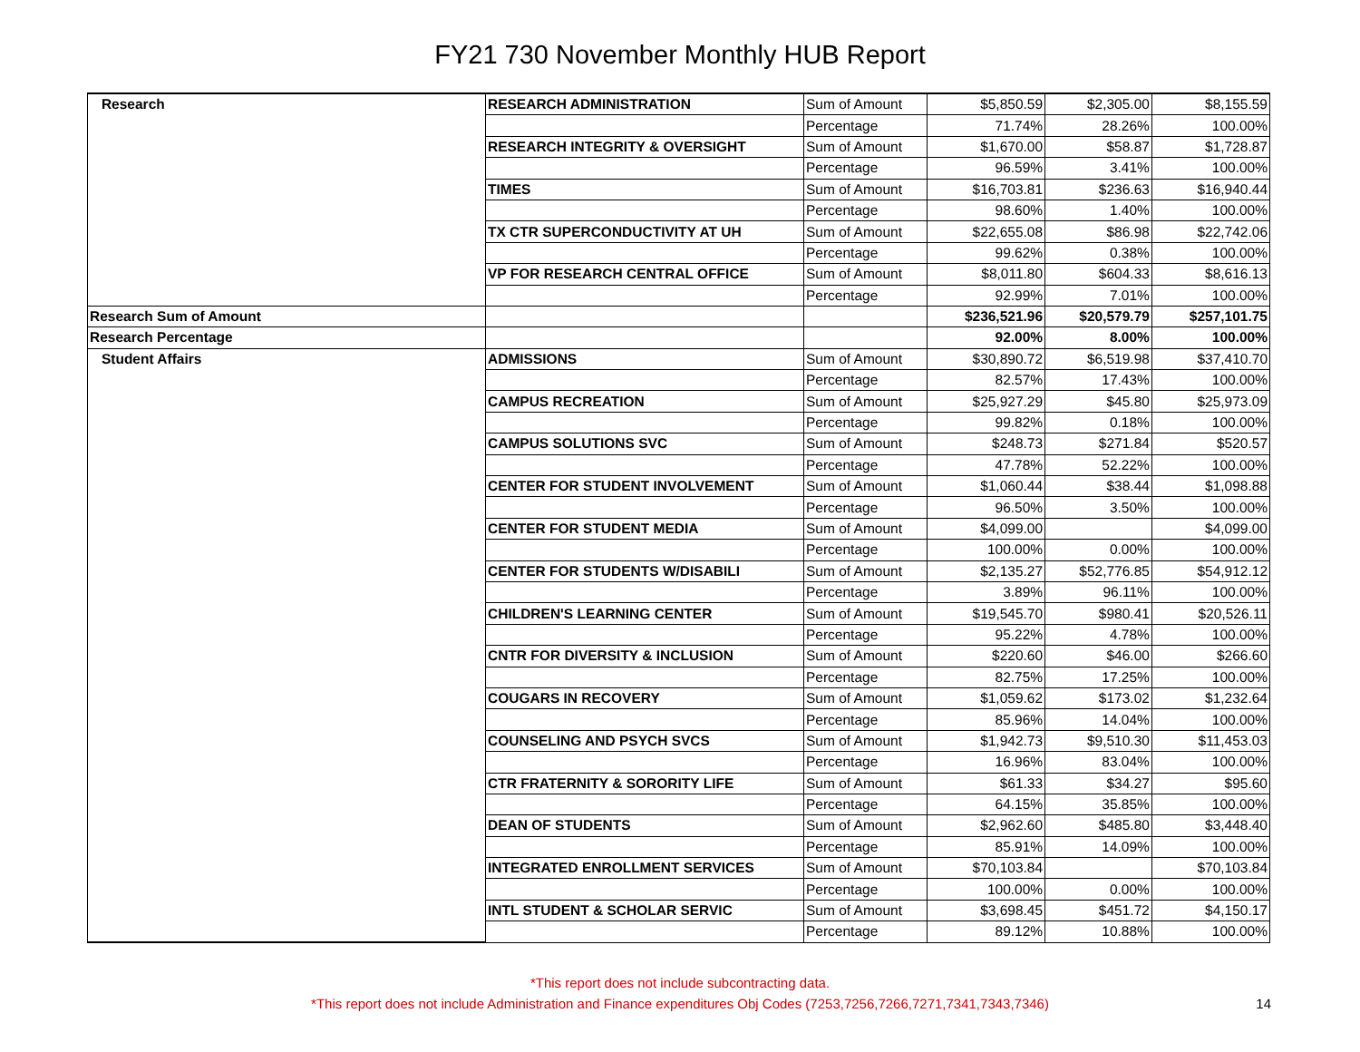FY21 730 November Monthly HUB Report
| Research | RESEARCH ADMINISTRATION | Sum of Amount | $5,850.59 | $2,305.00 | $8,155.59 |
| | | Percentage | 71.74% | 28.26% | 100.00% |
| | RESEARCH INTEGRITY & OVERSIGHT | Sum of Amount | $1,670.00 | $58.87 | $1,728.87 |
| | | Percentage | 96.59% | 3.41% | 100.00% |
| | TIMES | Sum of Amount | $16,703.81 | $236.63 | $16,940.44 |
| | | Percentage | 98.60% | 1.40% | 100.00% |
| | TX CTR SUPERCONDUCTIVITY AT UH | Sum of Amount | $22,655.08 | $86.98 | $22,742.06 |
| | | Percentage | 99.62% | 0.38% | 100.00% |
| | VP FOR RESEARCH CENTRAL OFFICE | Sum of Amount | $8,011.80 | $604.33 | $8,616.13 |
| | | Percentage | 92.99% | 7.01% | 100.00% |
| Research Sum of Amount | | | $236,521.96 | $20,579.79 | $257,101.75 |
| Research Percentage | | | 92.00% | 8.00% | 100.00% |
| Student Affairs | ADMISSIONS | Sum of Amount | $30,890.72 | $6,519.98 | $37,410.70 |
| | | Percentage | 82.57% | 17.43% | 100.00% |
| | CAMPUS RECREATION | Sum of Amount | $25,927.29 | $45.80 | $25,973.09 |
| | | Percentage | 99.82% | 0.18% | 100.00% |
| | CAMPUS SOLUTIONS SVC | Sum of Amount | $248.73 | $271.84 | $520.57 |
| | | Percentage | 47.78% | 52.22% | 100.00% |
| | CENTER FOR STUDENT INVOLVEMENT | Sum of Amount | $1,060.44 | $38.44 | $1,098.88 |
| | | Percentage | 96.50% | 3.50% | 100.00% |
| | CENTER FOR STUDENT MEDIA | Sum of Amount | $4,099.00 | | $4,099.00 |
| | | Percentage | 100.00% | 0.00% | 100.00% |
| | CENTER FOR STUDENTS W/DISABILI | Sum of Amount | $2,135.27 | $52,776.85 | $54,912.12 |
| | | Percentage | 3.89% | 96.11% | 100.00% |
| | CHILDREN'S LEARNING CENTER | Sum of Amount | $19,545.70 | $980.41 | $20,526.11 |
| | | Percentage | 95.22% | 4.78% | 100.00% |
| | CNTR FOR DIVERSITY & INCLUSION | Sum of Amount | $220.60 | $46.00 | $266.60 |
| | | Percentage | 82.75% | 17.25% | 100.00% |
| | COUGARS IN RECOVERY | Sum of Amount | $1,059.62 | $173.02 | $1,232.64 |
| | | Percentage | 85.96% | 14.04% | 100.00% |
| | COUNSELING AND PSYCH SVCS | Sum of Amount | $1,942.73 | $9,510.30 | $11,453.03 |
| | | Percentage | 16.96% | 83.04% | 100.00% |
| | CTR FRATERNITY & SORORITY LIFE | Sum of Amount | $61.33 | $34.27 | $95.60 |
| | | Percentage | 64.15% | 35.85% | 100.00% |
| | DEAN OF STUDENTS | Sum of Amount | $2,962.60 | $485.80 | $3,448.40 |
| | | Percentage | 85.91% | 14.09% | 100.00% |
| | INTEGRATED ENROLLMENT SERVICES | Sum of Amount | $70,103.84 | | $70,103.84 |
| | | Percentage | 100.00% | 0.00% | 100.00% |
| | INTL STUDENT & SCHOLAR SERVIC | Sum of Amount | $3,698.45 | $451.72 | $4,150.17 |
| | | Percentage | 89.12% | 10.88% | 100.00% |
*This report does not include subcontracting data.
*This report does not include Administration and Finance expenditures Obj Codes (7253,7256,7266,7271,7341,7343,7346)
14